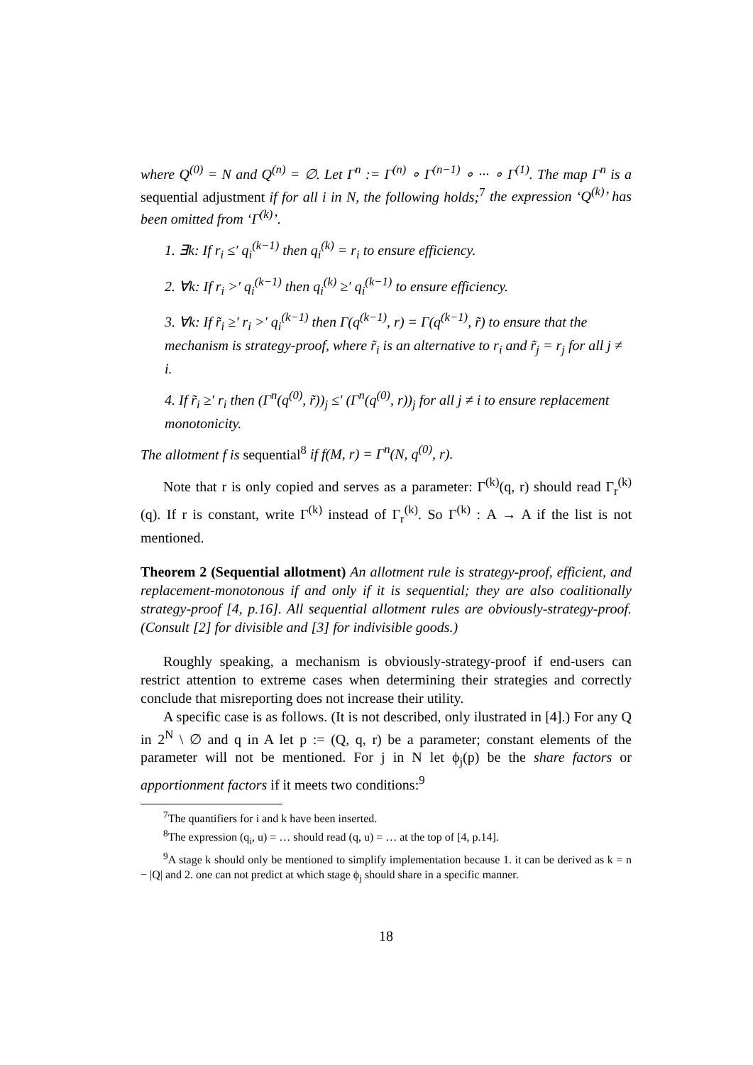where Q<sup>(0)</sup> = N and Q<sup>(n)</sup> = ∅. Let Γ<sup>n</sup> := Γ<sup>(n)</sup> ∘ Γ<sup>(n−1)</sup> ∘ ··· ∘ Γ<sup>(1)</sup>. The map Γ<sup>n</sup> is a sequential adjustment if for all i in N, the following holds;<sup>7</sup> the expression ‘Q<sup>(k)</sup>’ has been omitted from ‘Γ<sup>(k)</sup>’.
1. ∃k: If r<sub>i</sub> ≤′ q<sub>i</sub><sup>(k−1)</sup> then q<sub>i</sub><sup>(k)</sup> = r<sub>i</sub> to ensure efficiency.
2. ∀k: If r<sub>i</sub> >′ q<sub>i</sub><sup>(k−1)</sup> then q<sub>i</sub><sup>(k)</sup> ≥′ q<sub>i</sub><sup>(k−1)</sup> to ensure efficiency.
3. ∀k: If r̃<sub>i</sub> ≥′ r<sub>i</sub> >′ q<sub>i</sub><sup>(k−1)</sup> then Γ(q<sup>(k−1)</sup>, r) = Γ(q<sup>(k−1)</sup>, r̃) to ensure that the mechanism is strategy-proof, where r̃<sub>i</sub> is an alternative to r<sub>i</sub> and r̃<sub>j</sub> = r<sub>j</sub> for all j ≠ i.
4. If r̃<sub>i</sub> ≥′ r<sub>i</sub> then (Γ<sup>n</sup>(q<sup>(0)</sup>, r̃))<sub>j</sub> ≤′ (Γ<sup>n</sup>(q<sup>(0)</sup>, r))<sub>j</sub> for all j ≠ i to ensure replacement monotonicity.
The allotment f is sequential<sup>8</sup> if f(M, r) = Γ<sup>n</sup>(N, q<sup>(0)</sup>, r).
Note that r is only copied and serves as a parameter: Γ<sup>(k)</sup>(q, r) should read Γ<sub>r</sub><sup>(k)</sup>(q). If r is constant, write Γ<sup>(k)</sup> instead of Γ<sub>r</sub><sup>(k)</sup>. So Γ<sup>(k)</sup> : A → A if the list is not mentioned.
Theorem 2 (Sequential allotment) An allotment rule is strategy-proof, efficient, and replacement-monotonous if and only if it is sequential; they are also coalitionally strategy-proof [4, p.16]. All sequential allotment rules are obviously-strategy-proof. (Consult [2] for divisible and [3] for indivisible goods.)
Roughly speaking, a mechanism is obviously-strategy-proof if end-users can restrict attention to extreme cases when determining their strategies and correctly conclude that misreporting does not increase their utility.
A specific case is as follows. (It is not described, only ilustrated in [4].) For any Q in 2<sup>N</sup> \ ∅ and q in A let p := (Q, q, r) be a parameter; constant elements of the parameter will not be mentioned. For j in N let ϕ<sub>j</sub>(p) be the share factors or apportionment factors if it meets two conditions:<sup>9</sup>
<sup>7</sup> The quantifiers for i and k have been inserted.
<sup>8</sup> The expression (q<sub>i</sub>, u) = … should read (q, u) = … at the top of [4, p.14].
<sup>9</sup> A stage k should only be mentioned to simplify implementation because 1. it can be derived as k = n − |Q| and 2. one can not predict at which stage ϕ<sub>j</sub> should share in a specific manner.
18